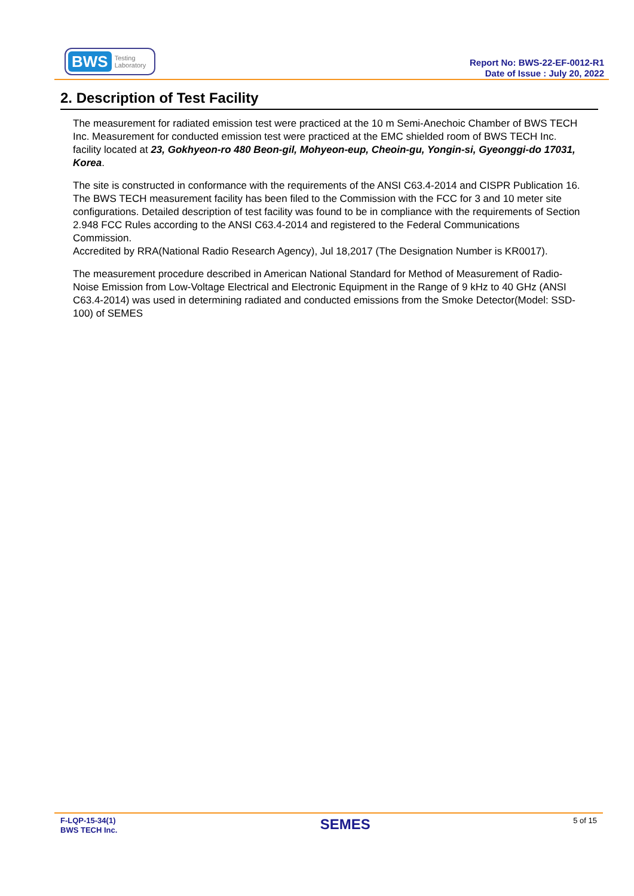BWS Testing
Laboratory
Report No: BWS-22-EF-0012-R1
Date of Issue : July 20, 2022
2. Description of Test Facility
The measurement for radiated emission test were practiced at the 10 m Semi-Anechoic Chamber of BWS TECH Inc. Measurement for conducted emission test were practiced at the EMC shielded room of BWS TECH Inc. facility located at 23, Gokhyeon-ro 480 Beon-gil, Mohyeon-eup, Cheoin-gu, Yongin-si, Gyeonggi-do 17031, Korea.
The site is constructed in conformance with the requirements of the ANSI C63.4-2014 and CISPR Publication 16. The BWS TECH measurement facility has been filed to the Commission with the FCC for 3 and 10 meter site configurations. Detailed description of test facility was found to be in compliance with the requirements of Section 2.948 FCC Rules according to the ANSI C63.4-2014 and registered to the Federal Communications Commission.
Accredited by RRA(National Radio Research Agency), Jul 18,2017 (The Designation Number is KR0017).
The measurement procedure described in American National Standard for Method of Measurement of Radio-Noise Emission from Low-Voltage Electrical and Electronic Equipment in the Range of 9 kHz to 40 GHz (ANSI C63.4-2014) was used in determining radiated and conducted emissions from the Smoke Detector(Model: SSD-100) of SEMES
F-LQP-15-34(1)
BWS TECH Inc.
SEMES
5 of 15